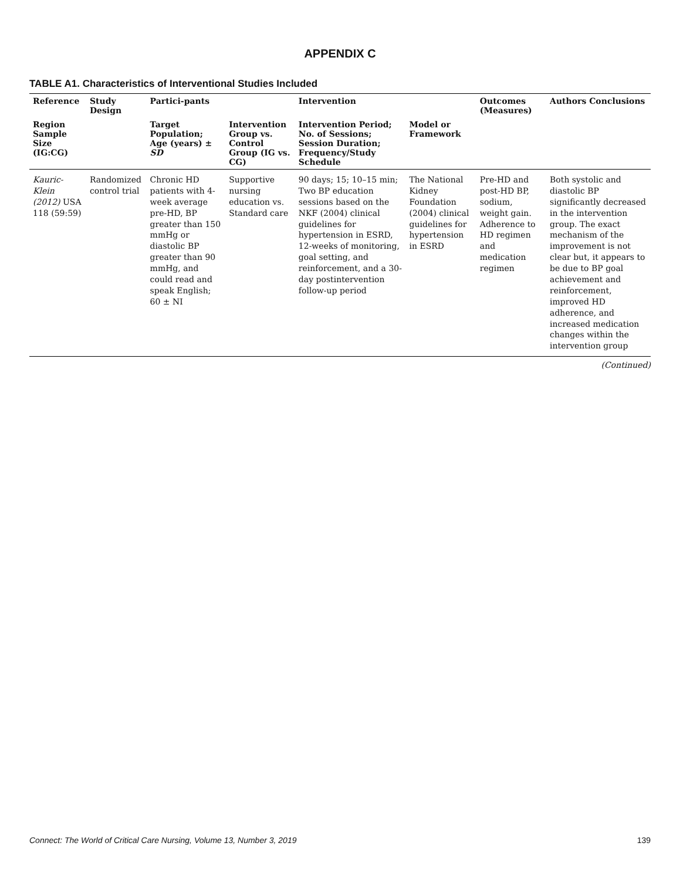APPENDIX C
TABLE A1. Characteristics of Interventional Studies Included
| Reference | Study Design | Partici-pants | | Intervention | | Outcomes (Measures) | Authors Conclusions |
| --- | --- | --- | --- | --- | --- | --- | --- |
| Region Sample Size (IG:CG) | | Target Population; Age (years) ± SD | Intervention Group vs. Control Group (IG vs. CG) | Intervention Period; No. of Sessions; Session Duration; Frequency/Study Schedule | Model or Framework | | |
| Kauric-Klein (2012) USA 118 (59:59) | Randomized control trial | Chronic HD patients with 4-week average pre-HD, BP greater than 150 mmHg or diastolic BP greater than 90 mmHg, and could read and speak English; 60 ± NI | Supportive nursing education vs. Standard care | 90 days; 15; 10–15 min; Two BP education sessions based on the NKF (2004) clinical guidelines for hypertension in ESRD, 12-weeks of monitoring, goal setting, and reinforcement, and a 30-day postintervention follow-up period | The National Kidney Foundation (2004) clinical guidelines for hypertension in ESRD | Pre-HD and post-HD BP, sodium, weight gain. Adherence to HD regimen and medication regimen | Both systolic and diastolic BP significantly decreased in the intervention group. The exact mechanism of the improvement is not clear but, it appears to be due to BP goal achievement and reinforcement, improved HD adherence, and increased medication changes within the intervention group |
(Continued)
Connect: The World of Critical Care Nursing, Volume 13, Number 3, 2019 139